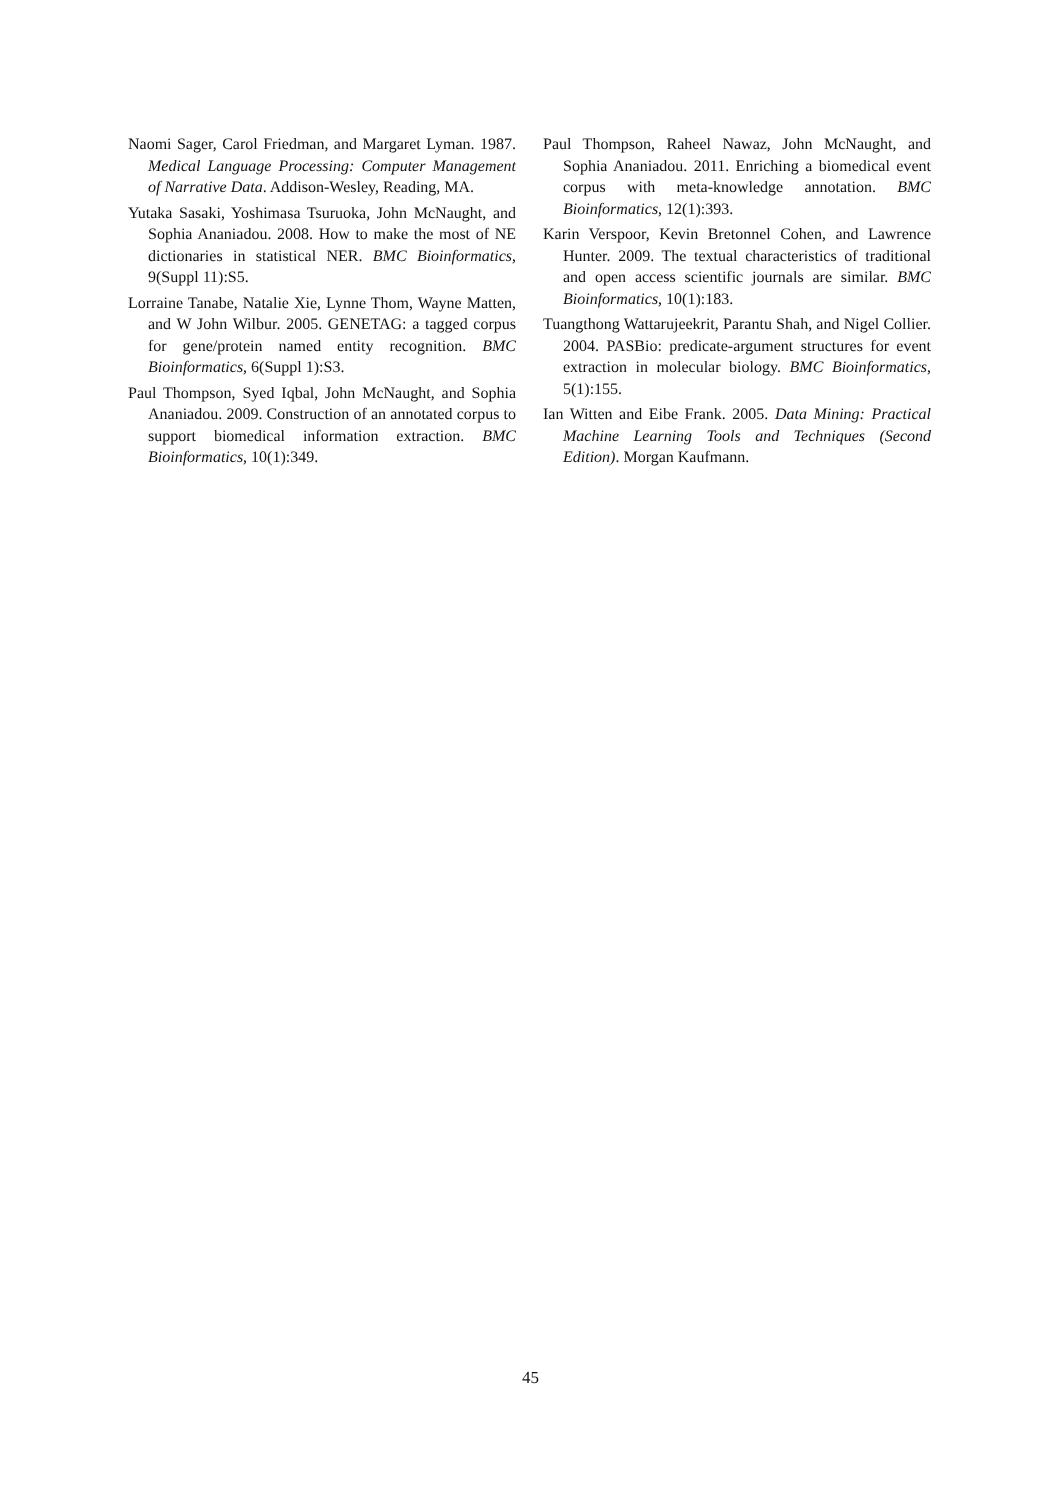Naomi Sager, Carol Friedman, and Margaret Lyman. 1987. Medical Language Processing: Computer Management of Narrative Data. Addison-Wesley, Reading, MA.
Yutaka Sasaki, Yoshimasa Tsuruoka, John McNaught, and Sophia Ananiadou. 2008. How to make the most of NE dictionaries in statistical NER. BMC Bioinformatics, 9(Suppl 11):S5.
Lorraine Tanabe, Natalie Xie, Lynne Thom, Wayne Matten, and W John Wilbur. 2005. GENETAG: a tagged corpus for gene/protein named entity recognition. BMC Bioinformatics, 6(Suppl 1):S3.
Paul Thompson, Syed Iqbal, John McNaught, and Sophia Ananiadou. 2009. Construction of an annotated corpus to support biomedical information extraction. BMC Bioinformatics, 10(1):349.
Paul Thompson, Raheel Nawaz, John McNaught, and Sophia Ananiadou. 2011. Enriching a biomedical event corpus with meta-knowledge annotation. BMC Bioinformatics, 12(1):393.
Karin Verspoor, Kevin Bretonnel Cohen, and Lawrence Hunter. 2009. The textual characteristics of traditional and open access scientific journals are similar. BMC Bioinformatics, 10(1):183.
Tuangthong Wattarujeekrit, Parantu Shah, and Nigel Collier. 2004. PASBio: predicate-argument structures for event extraction in molecular biology. BMC Bioinformatics, 5(1):155.
Ian Witten and Eibe Frank. 2005. Data Mining: Practical Machine Learning Tools and Techniques (Second Edition). Morgan Kaufmann.
45